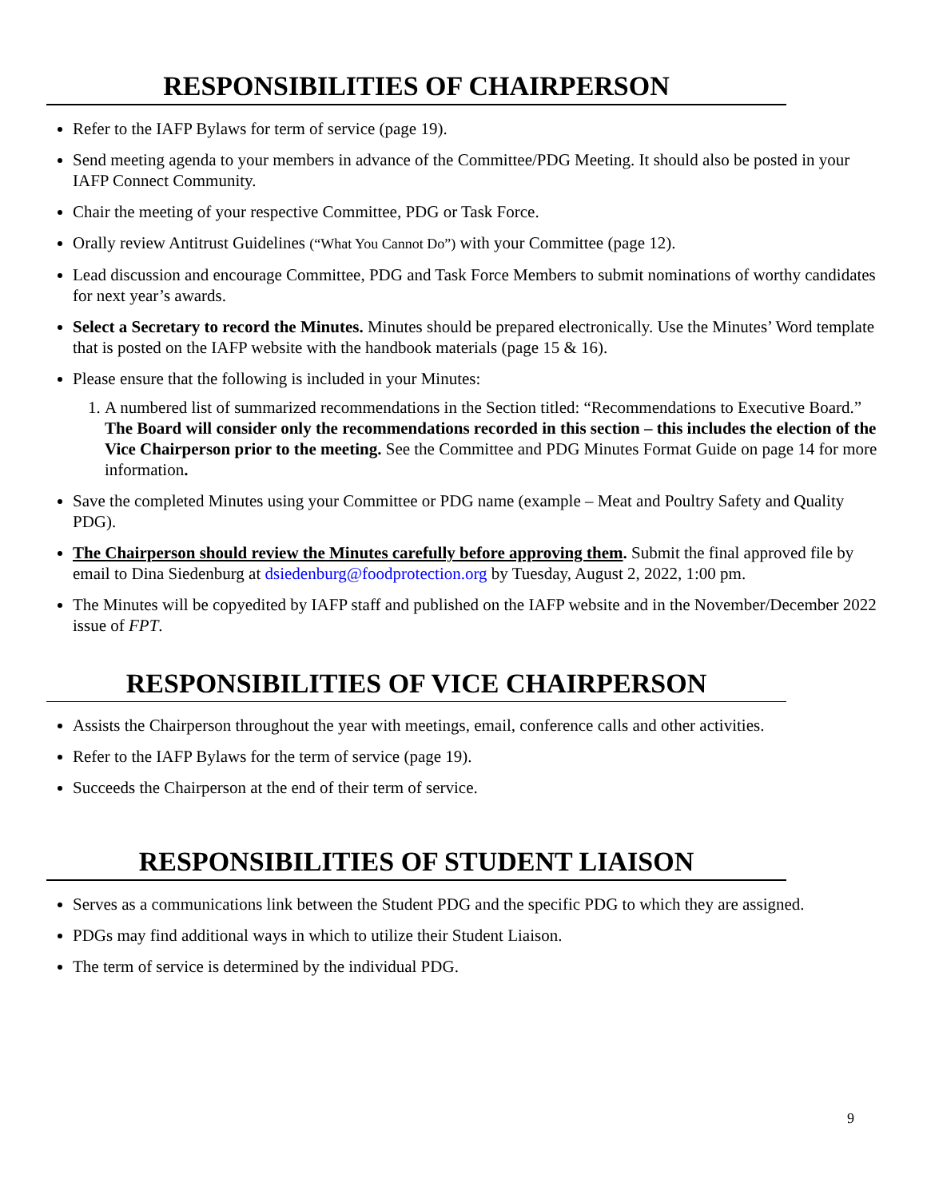RESPONSIBILITIES OF CHAIRPERSON
Refer to the IAFP Bylaws for term of service (page 19).
Send meeting agenda to your members in advance of the Committee/PDG Meeting. It should also be posted in your IAFP Connect Community.
Chair the meeting of your respective Committee, PDG or Task Force.
Orally review Antitrust Guidelines (“What You Cannot Do”) with your Committee (page 12).
Lead discussion and encourage Committee, PDG and Task Force Members to submit nominations of worthy candidates for next year’s awards.
Select a Secretary to record the Minutes. Minutes should be prepared electronically. Use the Minutes’ Word template that is posted on the IAFP website with the handbook materials (page 15 & 16).
Please ensure that the following is included in your Minutes:
1. A numbered list of summarized recommendations in the Section titled: “Recommendations to Executive Board.” The Board will consider only the recommendations recorded in this section – this includes the election of the Vice Chairperson prior to the meeting. See the Committee and PDG Minutes Format Guide on page 14 for more information.
Save the completed Minutes using your Committee or PDG name (example – Meat and Poultry Safety and Quality PDG).
The Chairperson should review the Minutes carefully before approving them. Submit the final approved file by email to Dina Siedenburg at dsiedenburg@foodprotection.org by Tuesday, August 2, 2022, 1:00 pm.
The Minutes will be copyedited by IAFP staff and published on the IAFP website and in the November/December 2022 issue of FPT.
RESPONSIBILITIES OF VICE CHAIRPERSON
Assists the Chairperson throughout the year with meetings, email, conference calls and other activities.
Refer to the IAFP Bylaws for the term of service (page 19).
Succeeds the Chairperson at the end of their term of service.
RESPONSIBILITIES OF STUDENT LIAISON
Serves as a communications link between the Student PDG and the specific PDG to which they are assigned.
PDGs may find additional ways in which to utilize their Student Liaison.
The term of service is determined by the individual PDG.
9